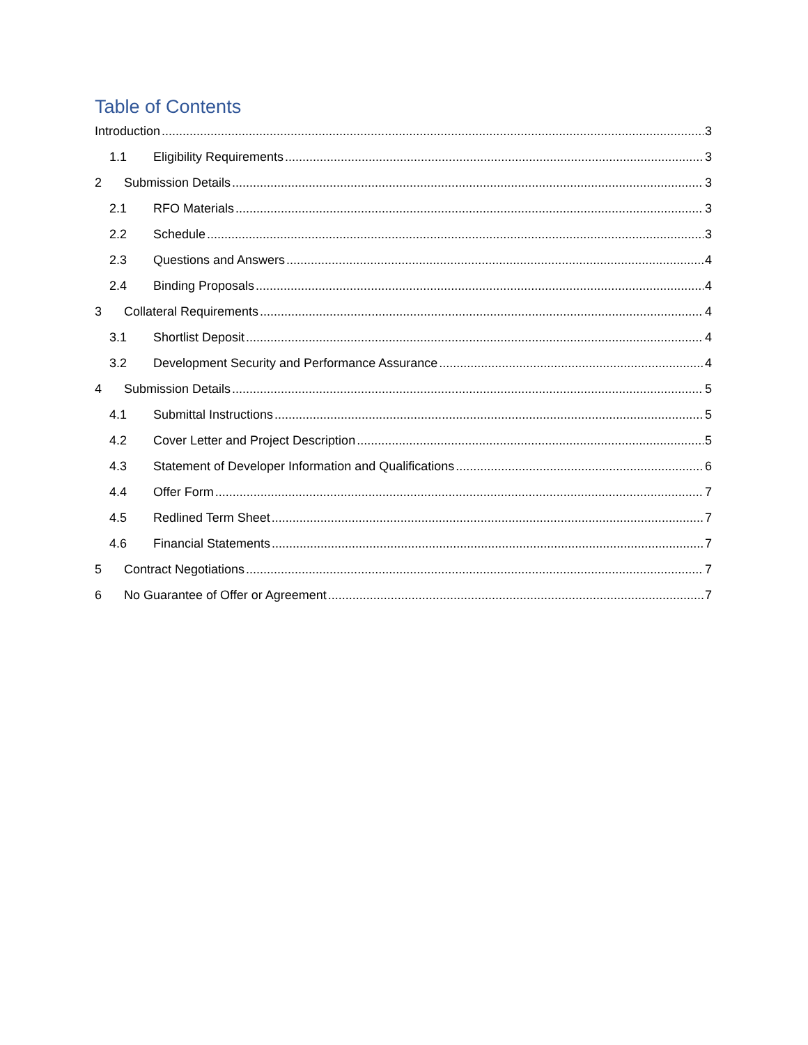Table of Contents
Introduction 3
1.1 Eligibility Requirements 3
2 Submission Details 3
2.1 RFO Materials 3
2.2 Schedule 3
2.3 Questions and Answers 4
2.4 Binding Proposals 4
3 Collateral Requirements 4
3.1 Shortlist Deposit 4
3.2 Development Security and Performance Assurance 4
4 Submission Details 5
4.1 Submittal Instructions 5
4.2 Cover Letter and Project Description 5
4.3 Statement of Developer Information and Qualifications 6
4.4 Offer Form 7
4.5 Redlined Term Sheet 7
4.6 Financial Statements 7
5 Contract Negotiations 7
6 No Guarantee of Offer or Agreement 7